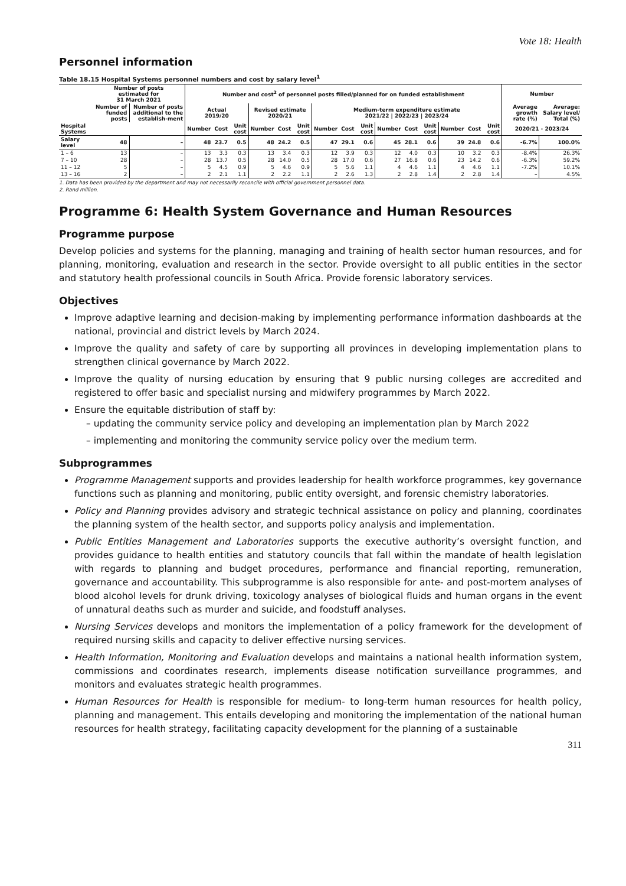Vote 18: Health
Personnel information
Table 18.15 Hospital Systems personnel numbers and cost by salary level<sup>1</sup>
| | Number of posts estimated for 31 March 2021 | | Number and cost<sup>2</sup> of personnel posts filled/planned for on funded establishment | | | | | | | | | | | | | | | Number | |
| --- | --- | --- | --- | --- | --- | --- | --- | --- | --- | --- | --- | --- | --- | --- | --- | --- | --- | --- | --- |
| | Number of funded posts | Number of posts additional to the establish-ment | Actual 2019/20 | | | Revised estimate 2020/21 | | | Medium-term expenditure estimate 2021/22 / 2022/23 / 2023/24 | | | | | | | | | Average growth rate (%) | Average: Salary level/ Total (%) |
| Hospital Systems | | | Number | Cost | Unit cost | Number | Cost | Unit cost | Number | Cost | Unit cost | Number | Cost | Unit cost | Number | Cost | Unit cost | 2020/21 - 2023/24 | |
| Salary level | 48 | – | 48 | 23.7 | 0.5 | 48 | 24.2 | 0.5 | 47 | 29.1 | 0.6 | 45 | 28.1 | 0.6 | 39 | 24.8 | 0.6 | -6.7% | 100.0% |
| 1 – 6 | 13 | – | 13 | 3.3 | 0.3 | 13 | 3.4 | 0.3 | 12 | 3.9 | 0.3 | 12 | 4.0 | 0.3 | 10 | 3.2 | 0.3 | -8.4% | 26.3% |
| 7 – 10 | 28 | – | 28 | 13.7 | 0.5 | 28 | 14.0 | 0.5 | 28 | 17.0 | 0.6 | 27 | 16.8 | 0.6 | 23 | 14.2 | 0.6 | -6.3% | 59.2% |
| 11 – 12 | 5 | – | 5 | 4.5 | 0.9 | 5 | 4.6 | 0.9 | 5 | 5.6 | 1.1 | 4 | 4.6 | 1.1 | 4 | 4.6 | 1.1 | -7.2% | 10.1% |
| 13 – 16 | 2 | – | 2 | 2.1 | 1.1 | 2 | 2.2 | 1.1 | 2 | 2.6 | 1.3 | 2 | 2.8 | 1.4 | 2 | 2.8 | 1.4 | – | 4.5% |
1. Data has been provided by the department and may not necessarily reconcile with official government personnel data.
2. Rand million.
Programme 6: Health System Governance and Human Resources
Programme purpose
Develop policies and systems for the planning, managing and training of health sector human resources, and for planning, monitoring, evaluation and research in the sector. Provide oversight to all public entities in the sector and statutory health professional councils in South Africa. Provide forensic laboratory services.
Objectives
Improve adaptive learning and decision-making by implementing performance information dashboards at the national, provincial and district levels by March 2024.
Improve the quality and safety of care by supporting all provinces in developing implementation plans to strengthen clinical governance by March 2022.
Improve the quality of nursing education by ensuring that 9 public nursing colleges are accredited and registered to offer basic and specialist nursing and midwifery programmes by March 2022.
Ensure the equitable distribution of staff by:
– updating the community service policy and developing an implementation plan by March 2022
– implementing and monitoring the community service policy over the medium term.
Subprogrammes
Programme Management supports and provides leadership for health workforce programmes, key governance functions such as planning and monitoring, public entity oversight, and forensic chemistry laboratories.
Policy and Planning provides advisory and strategic technical assistance on policy and planning, coordinates the planning system of the health sector, and supports policy analysis and implementation.
Public Entities Management and Laboratories supports the executive authority’s oversight function, and provides guidance to health entities and statutory councils that fall within the mandate of health legislation with regards to planning and budget procedures, performance and financial reporting, remuneration, governance and accountability. This subprogramme is also responsible for ante- and post-mortem analyses of blood alcohol levels for drunk driving, toxicology analyses of biological fluids and human organs in the event of unnatural deaths such as murder and suicide, and foodstuff analyses.
Nursing Services develops and monitors the implementation of a policy framework for the development of required nursing skills and capacity to deliver effective nursing services.
Health Information, Monitoring and Evaluation develops and maintains a national health information system, commissions and coordinates research, implements disease notification surveillance programmes, and monitors and evaluates strategic health programmes.
Human Resources for Health is responsible for medium- to long-term human resources for health policy, planning and management. This entails developing and monitoring the implementation of the national human resources for health strategy, facilitating capacity development for the planning of a sustainable
311